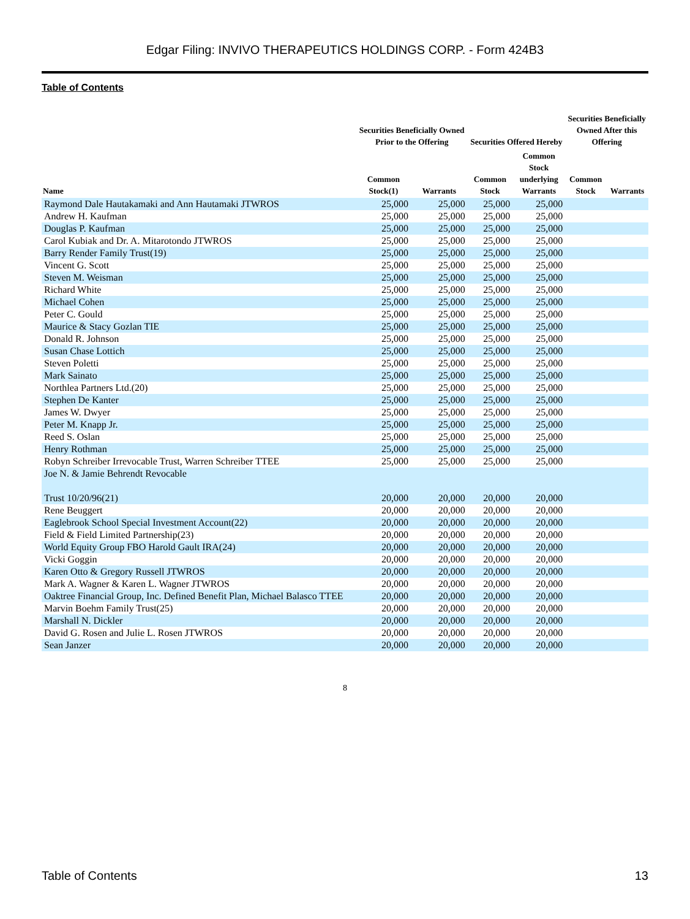Edgar Filing: INVIVO THERAPEUTICS HOLDINGS CORP. - Form 424B3
Table of Contents
| | Securities Beneficially Owned Prior to the Offering | | Securities Offered Hereby | | Securities Beneficially Owned After this Offering | |
| --- | --- | --- | --- | --- | --- | --- |
| Name | Common Stock(1) | Warrants | Common Stock | Common Stock underlying Warrants | Common Stock | Warrants |
| Raymond Dale Hautakamaki and Ann Hautamaki JTWROS | 25,000 | 25,000 | 25,000 | 25,000 | | |
| Andrew H. Kaufman | 25,000 | 25,000 | 25,000 | 25,000 | | |
| Douglas P. Kaufman | 25,000 | 25,000 | 25,000 | 25,000 | | |
| Carol Kubiak and Dr. A. Mitarotondo JTWROS | 25,000 | 25,000 | 25,000 | 25,000 | | |
| Barry Render Family Trust(19) | 25,000 | 25,000 | 25,000 | 25,000 | | |
| Vincent G. Scott | 25,000 | 25,000 | 25,000 | 25,000 | | |
| Steven M. Weisman | 25,000 | 25,000 | 25,000 | 25,000 | | |
| Richard White | 25,000 | 25,000 | 25,000 | 25,000 | | |
| Michael Cohen | 25,000 | 25,000 | 25,000 | 25,000 | | |
| Peter C. Gould | 25,000 | 25,000 | 25,000 | 25,000 | | |
| Maurice & Stacy Gozlan TIE | 25,000 | 25,000 | 25,000 | 25,000 | | |
| Donald R. Johnson | 25,000 | 25,000 | 25,000 | 25,000 | | |
| Susan Chase Lottich | 25,000 | 25,000 | 25,000 | 25,000 | | |
| Steven Poletti | 25,000 | 25,000 | 25,000 | 25,000 | | |
| Mark Sainato | 25,000 | 25,000 | 25,000 | 25,000 | | |
| Northlea Partners Ltd.(20) | 25,000 | 25,000 | 25,000 | 25,000 | | |
| Stephen De Kanter | 25,000 | 25,000 | 25,000 | 25,000 | | |
| James W. Dwyer | 25,000 | 25,000 | 25,000 | 25,000 | | |
| Peter M. Knapp Jr. | 25,000 | 25,000 | 25,000 | 25,000 | | |
| Reed S. Oslan | 25,000 | 25,000 | 25,000 | 25,000 | | |
| Henry Rothman | 25,000 | 25,000 | 25,000 | 25,000 | | |
| Robyn Schreiber Irrevocable Trust, Warren Schreiber TTEE | 25,000 | 25,000 | 25,000 | 25,000 | | |
| Joe N. & Jamie Behrendt Revocable Trust 10/20/96(21) | 20,000 | 20,000 | 20,000 | 20,000 | | |
| Rene Beuggert | 20,000 | 20,000 | 20,000 | 20,000 | | |
| Eaglebrook School Special Investment Account(22) | 20,000 | 20,000 | 20,000 | 20,000 | | |
| Field & Field Limited Partnership(23) | 20,000 | 20,000 | 20,000 | 20,000 | | |
| World Equity Group FBO Harold Gault IRA(24) | 20,000 | 20,000 | 20,000 | 20,000 | | |
| Vicki Goggin | 20,000 | 20,000 | 20,000 | 20,000 | | |
| Karen Otto & Gregory Russell JTWROS | 20,000 | 20,000 | 20,000 | 20,000 | | |
| Mark A. Wagner & Karen L. Wagner JTWROS | 20,000 | 20,000 | 20,000 | 20,000 | | |
| Oaktree Financial Group, Inc. Defined Benefit Plan, Michael Balasco TTEE | 20,000 | 20,000 | 20,000 | 20,000 | | |
| Marvin Boehm Family Trust(25) | 20,000 | 20,000 | 20,000 | 20,000 | | |
| Marshall N. Dickler | 20,000 | 20,000 | 20,000 | 20,000 | | |
| David G. Rosen and Julie L. Rosen JTWROS | 20,000 | 20,000 | 20,000 | 20,000 | | |
| Sean Janzer | 20,000 | 20,000 | 20,000 | 20,000 | | |
8
Table of Contents 13